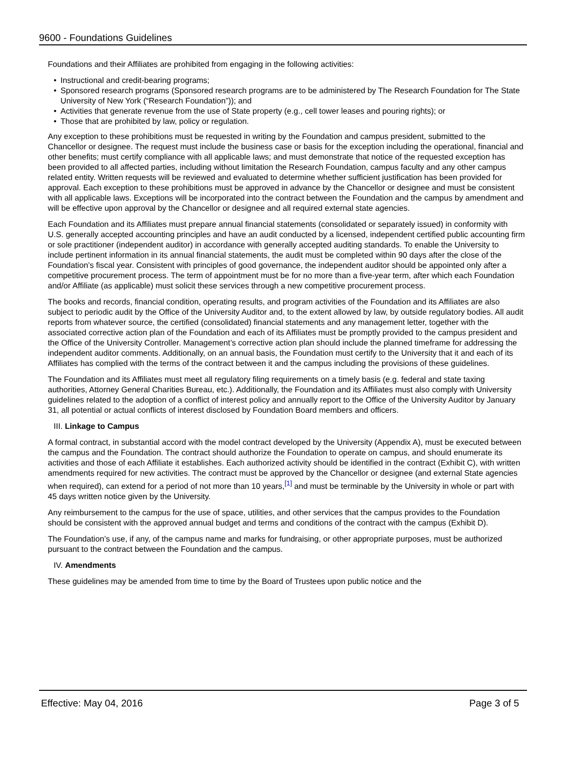9600 - Foundations Guidelines
Foundations and their Affiliates are prohibited from engaging in the following activities:
• Instructional and credit-bearing programs;
• Sponsored research programs (Sponsored research programs are to be administered by The Research Foundation for The State University of New York (“Research Foundation”)); and
• Activities that generate revenue from the use of State property (e.g., cell tower leases and pouring rights); or
• Those that are prohibited by law, policy or regulation.
Any exception to these prohibitions must be requested in writing by the Foundation and campus president, submitted to the Chancellor or designee. The request must include the business case or basis for the exception including the operational, financial and other benefits; must certify compliance with all applicable laws; and must demonstrate that notice of the requested exception has been provided to all affected parties, including without limitation the Research Foundation, campus faculty and any other campus related entity. Written requests will be reviewed and evaluated to determine whether sufficient justification has been provided for approval. Each exception to these prohibitions must be approved in advance by the Chancellor or designee and must be consistent with all applicable laws. Exceptions will be incorporated into the contract between the Foundation and the campus by amendment and will be effective upon approval by the Chancellor or designee and all required external state agencies.
Each Foundation and its Affiliates must prepare annual financial statements (consolidated or separately issued) in conformity with U.S. generally accepted accounting principles and have an audit conducted by a licensed, independent certified public accounting firm or sole practitioner (independent auditor) in accordance with generally accepted auditing standards. To enable the University to include pertinent information in its annual financial statements, the audit must be completed within 90 days after the close of the Foundation’s fiscal year. Consistent with principles of good governance, the independent auditor should be appointed only after a competitive procurement process. The term of appointment must be for no more than a five-year term, after which each Foundation and/or Affiliate (as applicable) must solicit these services through a new competitive procurement process.
The books and records, financial condition, operating results, and program activities of the Foundation and its Affiliates are also subject to periodic audit by the Office of the University Auditor and, to the extent allowed by law, by outside regulatory bodies. All audit reports from whatever source, the certified (consolidated) financial statements and any management letter, together with the associated corrective action plan of the Foundation and each of its Affiliates must be promptly provided to the campus president and the Office of the University Controller. Management’s corrective action plan should include the planned timeframe for addressing the independent auditor comments. Additionally, on an annual basis, the Foundation must certify to the University that it and each of its Affiliates has complied with the terms of the contract between it and the campus including the provisions of these guidelines.
The Foundation and its Affiliates must meet all regulatory filing requirements on a timely basis (e.g. federal and state taxing authorities, Attorney General Charities Bureau, etc.). Additionally, the Foundation and its Affiliates must also comply with University guidelines related to the adoption of a conflict of interest policy and annually report to the Office of the University Auditor by January 31, all potential or actual conflicts of interest disclosed by Foundation Board members and officers.
III. Linkage to Campus
A formal contract, in substantial accord with the model contract developed by the University (Appendix A), must be executed between the campus and the Foundation. The contract should authorize the Foundation to operate on campus, and should enumerate its activities and those of each Affiliate it establishes. Each authorized activity should be identified in the contract (Exhibit C), with written amendments required for new activities. The contract must be approved by the Chancellor or designee (and external State agencies when required), can extend for a period of not more than 10 years,<sup>[1]</sup> and must be terminable by the University in whole or part with 45 days written notice given by the University.
Any reimbursement to the campus for the use of space, utilities, and other services that the campus provides to the Foundation should be consistent with the approved annual budget and terms and conditions of the contract with the campus (Exhibit D).
The Foundation’s use, if any, of the campus name and marks for fundraising, or other appropriate purposes, must be authorized pursuant to the contract between the Foundation and the campus.
IV. Amendments
These guidelines may be amended from time to time by the Board of Trustees upon public notice and the
Effective: May 04, 2016 Page 3 of 5